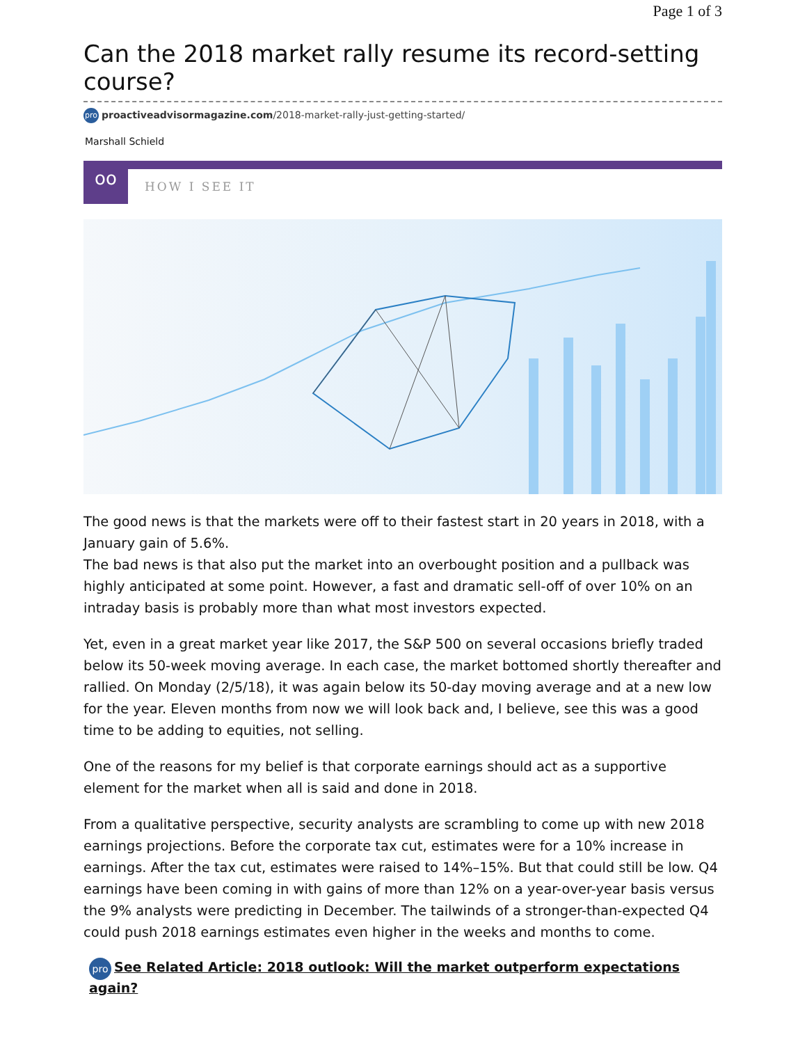Page 1 of 3
Can the 2018 market rally resume its record-setting course?
pro proactiveadvisormagazine.com/2018-market-rally-just-getting-started/
Marshall Schield
oo
HOW I SEE IT
The good news is that the markets were off to their fastest start in 20 years in 2018, with a January gain of 5.6%.
The bad news is that also put the market into an overbought position and a pullback was highly anticipated at some point. However, a fast and dramatic sell-off of over 10% on an intraday basis is probably more than what most investors expected.
Yet, even in a great market year like 2017, the S&P 500 on several occasions briefly traded below its 50-week moving average. In each case, the market bottomed shortly thereafter and rallied. On Monday (2/5/18), it was again below its 50-day moving average and at a new low for the year. Eleven months from now we will look back and, I believe, see this was a good time to be adding to equities, not selling.
One of the reasons for my belief is that corporate earnings should act as a supportive element for the market when all is said and done in 2018.
From a qualitative perspective, security analysts are scrambling to come up with new 2018 earnings projections. Before the corporate tax cut, estimates were for a 10% increase in earnings. After the tax cut, estimates were raised to 14%–15%. But that could still be low. Q4 earnings have been coming in with gains of more than 12% on a year-over-year basis versus the 9% analysts were predicting in December. The tailwinds of a stronger-than-expected Q4 could push 2018 earnings estimates even higher in the weeks and months to come.
pro See Related Article: 2018 outlook: Will the market outperform expectations again?